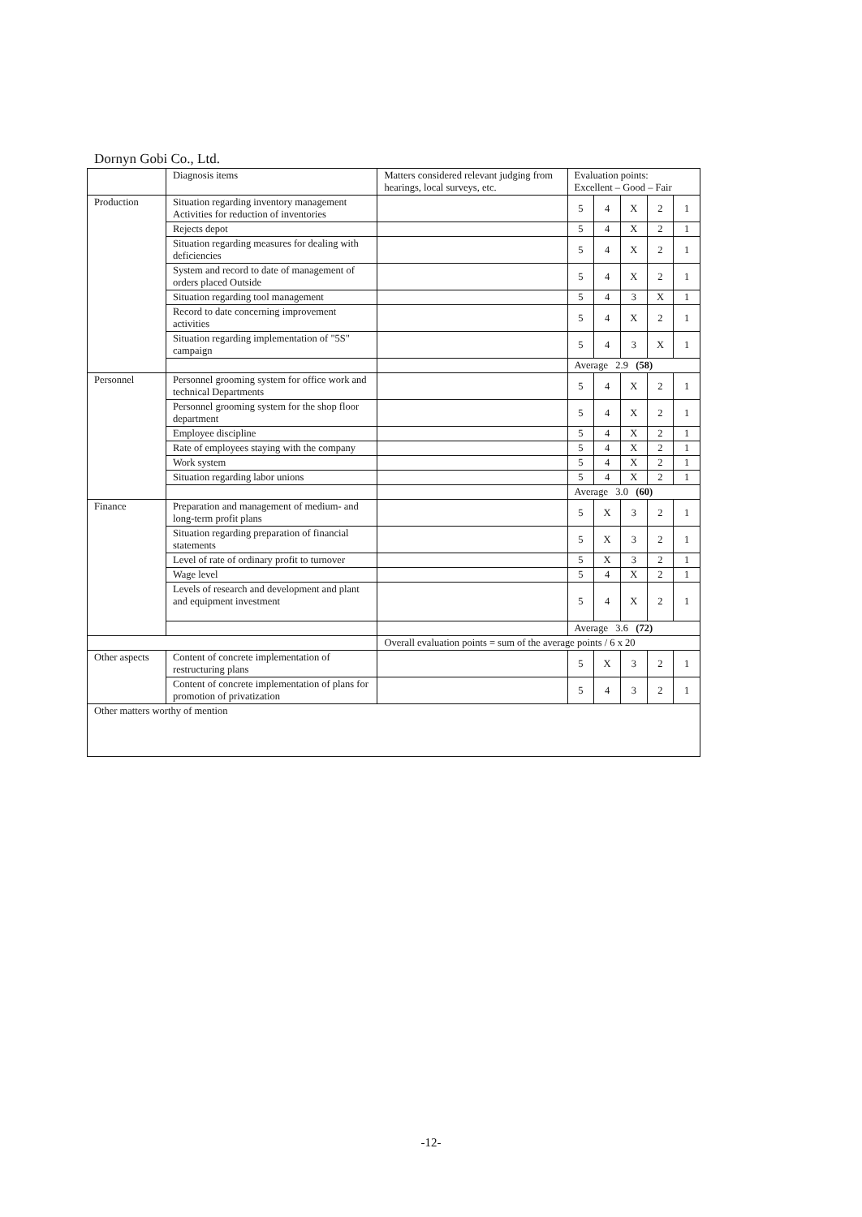Dornyn Gobi Co., Ltd.
| | Diagnosis items | Matters considered relevant judging from hearings, local surveys, etc. | Evaluation points: Excellent – Good – Fair | | | | |
| --- | --- | --- | --- | --- | --- | --- | --- |
| Production | Situation regarding inventory management Activities for reduction of inventories | | 5 | 4 | X | 2 | 1 |
| | Rejects depot | | 5 | 4 | X | 2 | 1 |
| | Situation regarding measures for dealing with deficiencies | | 5 | 4 | X | 2 | 1 |
| | System and record to date of management of orders placed Outside | | 5 | 4 | X | 2 | 1 |
| | Situation regarding tool management | | 5 | 4 | 3 | X | 1 |
| | Record to date concerning improvement activities | | 5 | 4 | X | 2 | 1 |
| | Situation regarding implementation of "5S" campaign | | 5 | 4 | 3 | X | 1 |
| | | | Average 2.9 (58) | | | | |
| Personnel | Personnel grooming system for office work and technical Departments | | 5 | 4 | X | 2 | 1 |
| | Personnel grooming system for the shop floor department | | 5 | 4 | X | 2 | 1 |
| | Employee discipline | | 5 | 4 | X | 2 | 1 |
| | Rate of employees staying with the company | | 5 | 4 | X | 2 | 1 |
| | Work system | | 5 | 4 | X | 2 | 1 |
| | Situation regarding labor unions | | 5 | 4 | X | 2 | 1 |
| | | | Average 3.0 (60) | | | | |
| Finance | Preparation and management of medium- and long-term profit plans | | 5 | X | 3 | 2 | 1 |
| | Situation regarding preparation of financial statements | | 5 | X | 3 | 2 | 1 |
| | Level of rate of ordinary profit to turnover | | 5 | X | 3 | 2 | 1 |
| | Wage level | | 5 | 4 | X | 2 | 1 |
| | Levels of research and development and plant and equipment investment | | 5 | 4 | X | 2 | 1 |
| | | | Average 3.6 (72) | | | | |
| | | Overall evaluation points = sum of the average points / 6 x 20 | | | | | |
| Other aspects | Content of concrete implementation of restructuring plans | | 5 | X | 3 | 2 | 1 |
| | Content of concrete implementation of plans for promotion of privatization | | 5 | 4 | 3 | 2 | 1 |
| Other matters worthy of mention | | | | | | | |
-12-